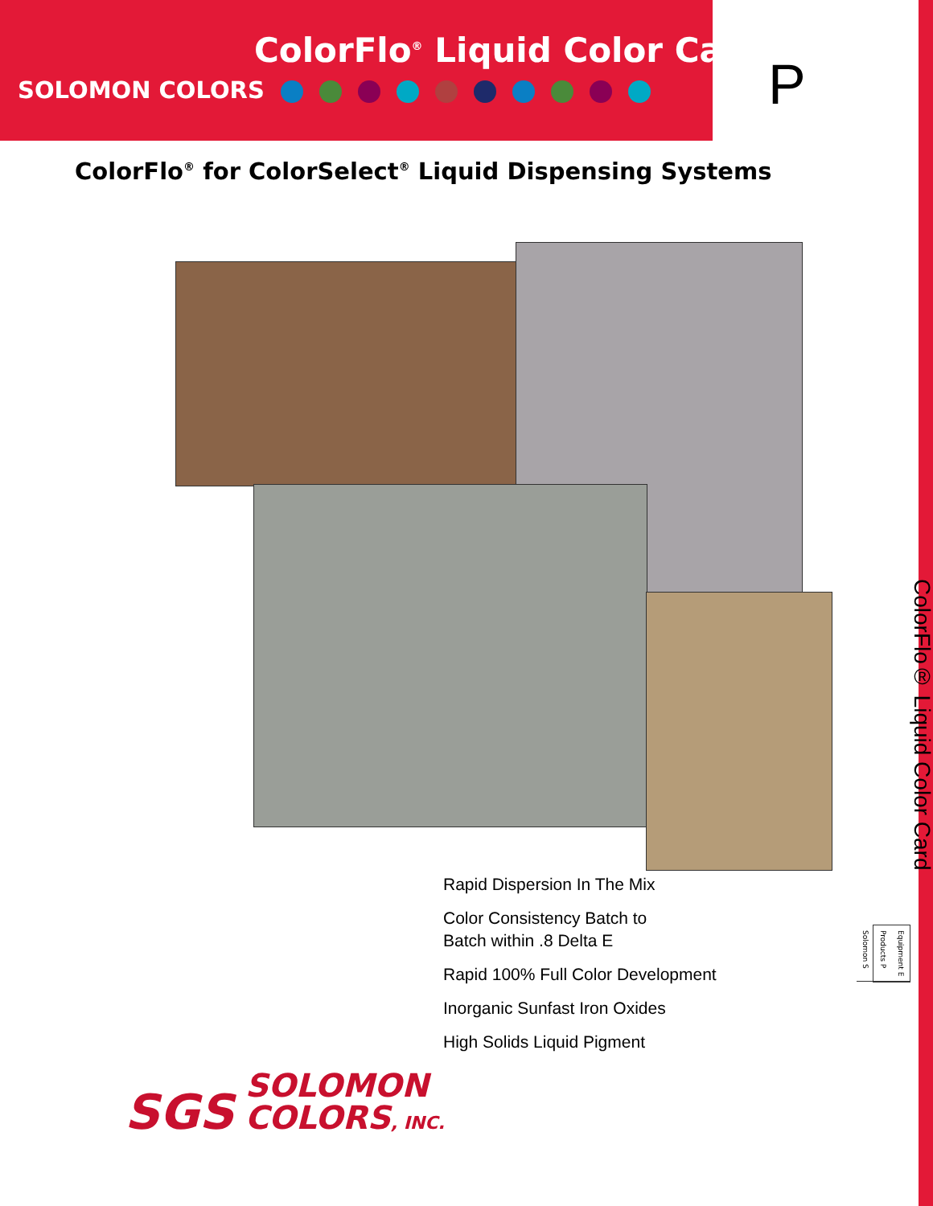ColorFlo<sup>®</sup> Liquid Color Card
SOLOMON COLORS
P
ColorFlo<sup>®</sup> for ColorSelect<sup>®</sup> Liquid Dispensing Systems
Rapid Dispersion In The Mix
Color Consistency Batch to
Batch within .8 Delta E
Rapid 100% Full Color Development
Inorganic Sunfast Iron Oxides
High Solids Liquid Pigment
SGS SOLOMON
COLORS, INC.
ColorFlo® Liquid Color Card
Equipment E
Products P
Solomon S